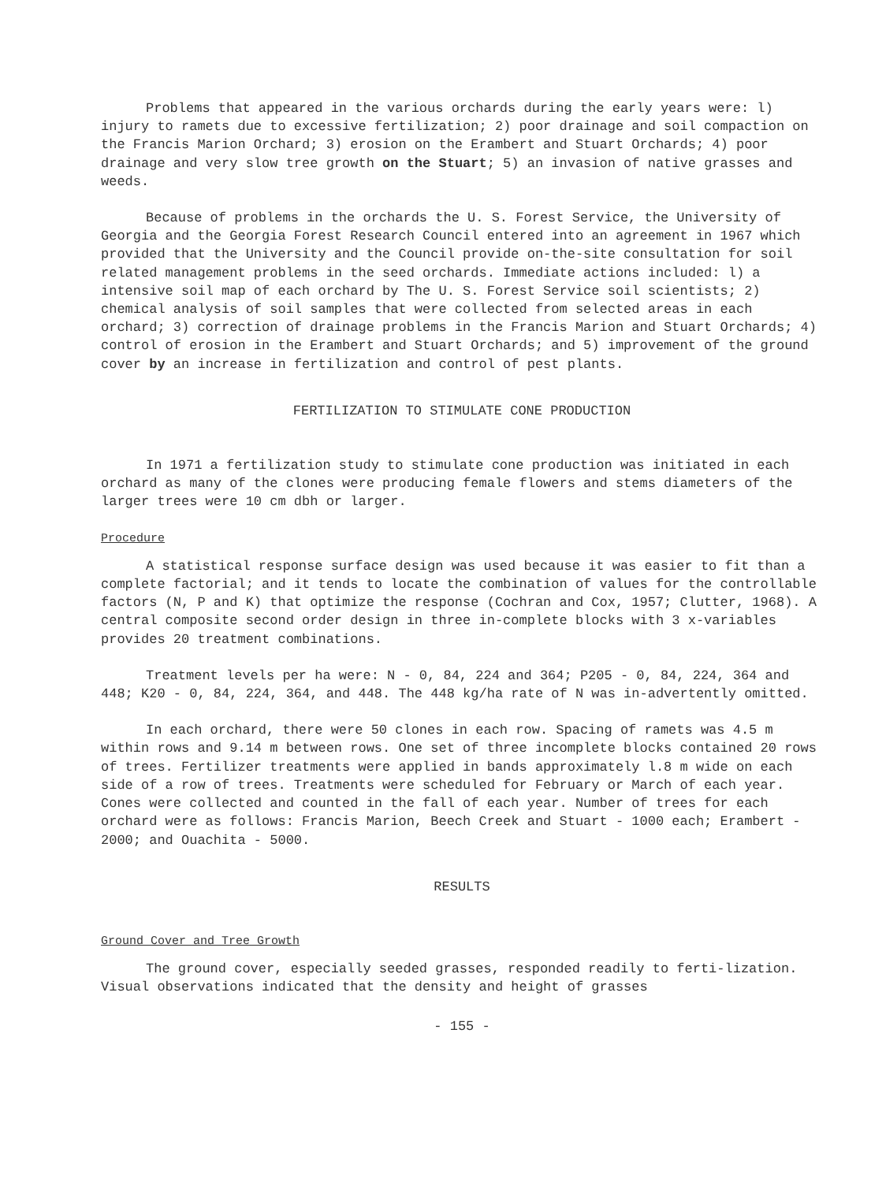Problems that appeared in the various orchards during the early years were: l) injury to ramets due to excessive fertilization; 2) poor drainage and soil compaction on the Francis Marion Orchard; 3) erosion on the Erambert and Stuart Orchards; 4) poor drainage and very slow tree growth on the Stuart; 5) an invasion of native grasses and weeds.
Because of problems in the orchards the U. S. Forest Service, the University of Georgia and the Georgia Forest Research Council entered into an agreement in 1967 which provided that the University and the Council provide on-the-site consultation for soil related management problems in the seed orchards. Immediate actions included: l) a intensive soil map of each orchard by The U. S. Forest Service soil scientists; 2) chemical analysis of soil samples that were collected from selected areas in each orchard; 3) correction of drainage problems in the Francis Marion and Stuart Orchards; 4) control of erosion in the Erambert and Stuart Orchards; and 5) improvement of the ground cover by an increase in fertilization and control of pest plants.
FERTILIZATION TO STIMULATE CONE PRODUCTION
In 1971 a fertilization study to stimulate cone production was initiated in each orchard as many of the clones were producing female flowers and stems diameters of the larger trees were 10 cm dbh or larger.
Procedure
A statistical response surface design was used because it was easier to fit than a complete factorial; and it tends to locate the combination of values for the controllable factors (N, P and K) that optimize the response (Cochran and Cox, 1957; Clutter, 1968). A central composite second order design in three in-complete blocks with 3 x-variables provides 20 treatment combinations.
Treatment levels per ha were: N - 0, 84, 224 and 364; P205 - 0, 84, 224, 364 and 448; K20 - 0, 84, 224, 364, and 448. The 448 kg/ha rate of N was in-advertently omitted.
In each orchard, there were 50 clones in each row. Spacing of ramets was 4.5 m within rows and 9.14 m between rows. One set of three incomplete blocks contained 20 rows of trees. Fertilizer treatments were applied in bands approximately l.8 m wide on each side of a row of trees. Treatments were scheduled for February or March of each year. Cones were collected and counted in the fall of each year. Number of trees for each orchard were as follows: Francis Marion, Beech Creek and Stuart - 1000 each; Erambert - 2000; and Ouachita - 5000.
RESULTS
Ground Cover and Tree Growth
The ground cover, especially seeded grasses, responded readily to ferti-lization. Visual observations indicated that the density and height of grasses
- 155 -